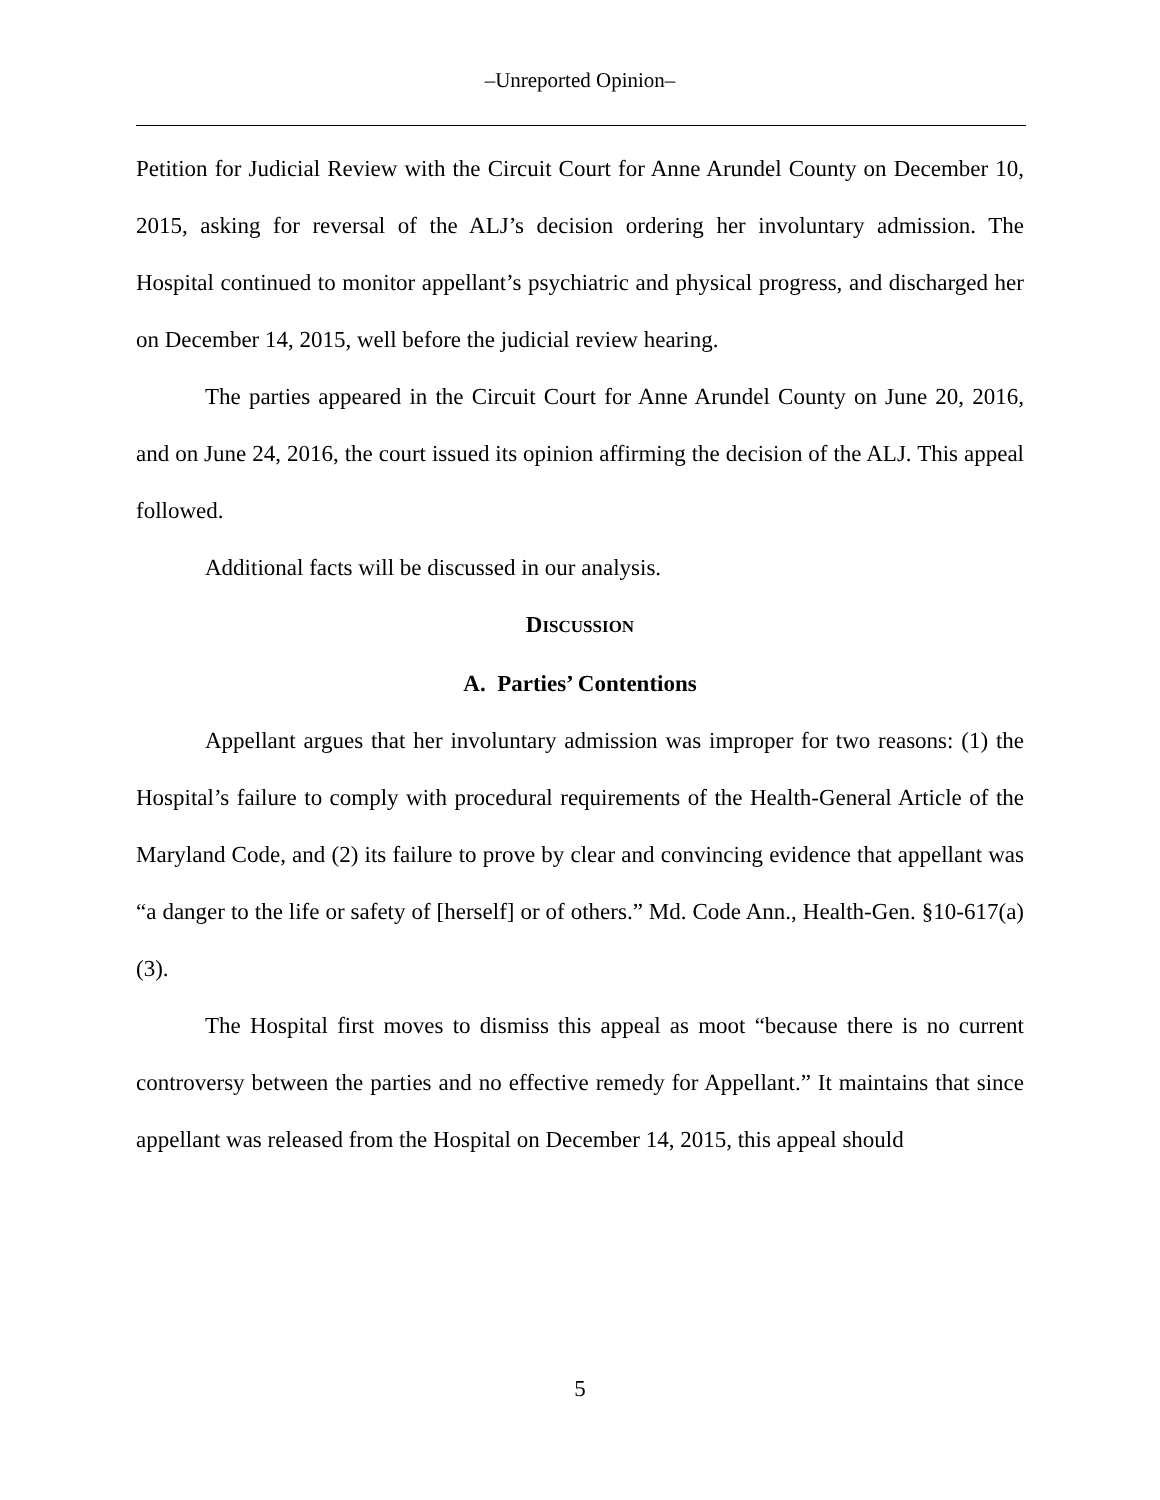‒Unreported Opinion‒
Petition for Judicial Review with the Circuit Court for Anne Arundel County on December 10, 2015, asking for reversal of the ALJ’s decision ordering her involuntary admission. The Hospital continued to monitor appellant’s psychiatric and physical progress, and discharged her on December 14, 2015, well before the judicial review hearing.
The parties appeared in the Circuit Court for Anne Arundel County on June 20, 2016, and on June 24, 2016, the court issued its opinion affirming the decision of the ALJ. This appeal followed.
Additional facts will be discussed in our analysis.
DISCUSSION
A. Parties’ Contentions
Appellant argues that her involuntary admission was improper for two reasons: (1) the Hospital’s failure to comply with procedural requirements of the Health-General Article of the Maryland Code, and (2) its failure to prove by clear and convincing evidence that appellant was “a danger to the life or safety of [herself] or of others.” Md. Code Ann., Health-Gen. §10-617(a)(3).
The Hospital first moves to dismiss this appeal as moot “because there is no current controversy between the parties and no effective remedy for Appellant.” It maintains that since appellant was released from the Hospital on December 14, 2015, this appeal should
5